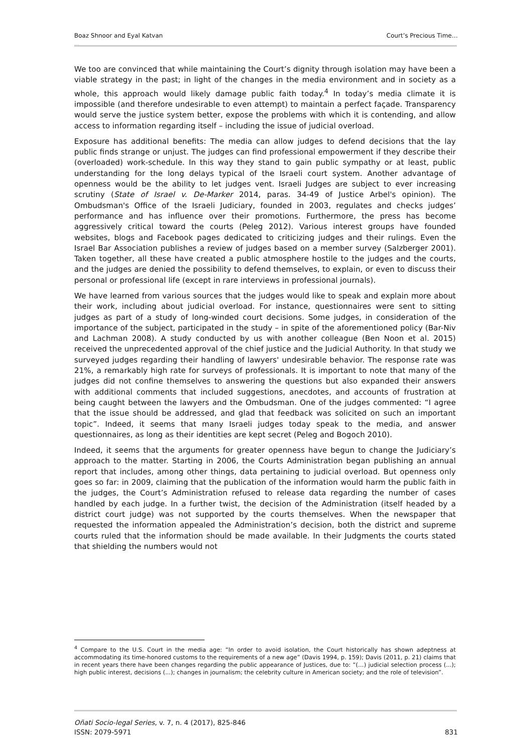Boaz Shnoor and Eyal Katvan Court’s Precious Time…
…
We too are convinced that while maintaining the Court’s dignity through isolation may have been a viable strategy in the past; in light of the changes in the media environment and in society as a whole, this approach would likely damage public faith today.<sup>4</sup> In today’s media climate it is impossible (and therefore undesirable to even attempt) to maintain a perfect façade. Transparency would serve the justice system better, expose the problems with which it is contending, and allow access to information regarding itself – including the issue of judicial overload.
Exposure has additional benefits: The media can allow judges to defend decisions that the lay public finds strange or unjust. The judges can find professional empowerment if they describe their (overloaded) work-schedule. In this way they stand to gain public sympathy or at least, public understanding for the long delays typical of the Israeli court system. Another advantage of openness would be the ability to let judges vent. Israeli Judges are subject to ever increasing scrutiny (State of Israel v. De-Marker 2014, paras. 34-49 of Justice Arbel's opinion). The Ombudsman's Office of the Israeli Judiciary, founded in 2003, regulates and checks judges’ performance and has influence over their promotions. Furthermore, the press has become aggressively critical toward the courts (Peleg 2012). Various interest groups have founded websites, blogs and Facebook pages dedicated to criticizing judges and their rulings. Even the Israel Bar Association publishes a review of judges based on a member survey (Salzberger 2001). Taken together, all these have created a public atmosphere hostile to the judges and the courts, and the judges are denied the possibility to defend themselves, to explain, or even to discuss their personal or professional life (except in rare interviews in professional journals).
We have learned from various sources that the judges would like to speak and explain more about their work, including about judicial overload. For instance, questionnaires were sent to sitting judges as part of a study of long-winded court decisions. Some judges, in consideration of the importance of the subject, participated in the study – in spite of the aforementioned policy (Bar-Niv and Lachman 2008). A study conducted by us with another colleague (Ben Noon et al. 2015) received the unprecedented approval of the chief justice and the Judicial Authority. In that study we surveyed judges regarding their handling of lawyers' undesirable behavior. The response rate was 21%, a remarkably high rate for surveys of professionals. It is important to note that many of the judges did not confine themselves to answering the questions but also expanded their answers with additional comments that included suggestions, anecdotes, and accounts of frustration at being caught between the lawyers and the Ombudsman. One of the judges commented: “I agree that the issue should be addressed, and glad that feedback was solicited on such an important topic”. Indeed, it seems that many Israeli judges today speak to the media, and answer questionnaires, as long as their identities are kept secret (Peleg and Bogoch 2010).
Indeed, it seems that the arguments for greater openness have begun to change the Judiciary’s approach to the matter. Starting in 2006, the Courts Administration began publishing an annual report that includes, among other things, data pertaining to judicial overload. But openness only goes so far: in 2009, claiming that the publication of the information would harm the public faith in the judges, the Court’s Administration refused to release data regarding the number of cases handled by each judge. In a further twist, the decision of the Administration (itself headed by a district court judge) was not supported by the courts themselves. When the newspaper that requested the information appealed the Administration’s decision, both the district and supreme courts ruled that the information should be made available. In their Judgments the courts stated that shielding the numbers would not
<sup>4</sup> Compare to the U.S. Court in the media age: “In order to avoid isolation, the Court historically has shown adeptness at accommodating its time-honored customs to the requirements of a new age” (Davis 1994, p. 159); Davis (2011, p. 21) claims that in recent years there have been changes regarding the public appearance of Justices, due to: “(…) judicial selection process (...); high public interest, decisions (...); changes in journalism; the celebrity culture in American society; and the role of television”.
Oñati Socio-legal Series, v. 7, n. 4 (2017), 825-846
ISSN: 2079-5971 831